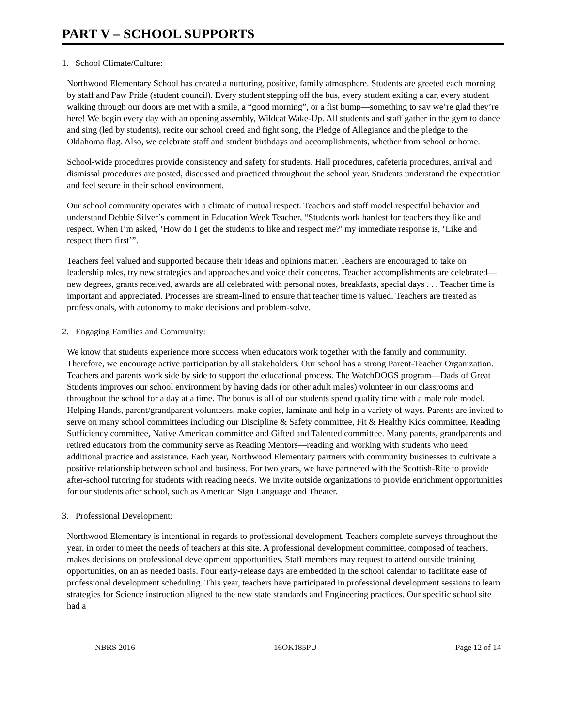PART V – SCHOOL SUPPORTS
1. School Climate/Culture:
Northwood Elementary School has created a nurturing, positive, family atmosphere. Students are greeted each morning by staff and Paw Pride (student council). Every student stepping off the bus, every student exiting a car, every student walking through our doors are met with a smile, a “good morning”, or a fist bump—something to say we’re glad they’re here! We begin every day with an opening assembly, Wildcat Wake-Up. All students and staff gather in the gym to dance and sing (led by students), recite our school creed and fight song, the Pledge of Allegiance and the pledge to the Oklahoma flag. Also, we celebrate staff and student birthdays and accomplishments, whether from school or home.
School-wide procedures provide consistency and safety for students. Hall procedures, cafeteria procedures, arrival and dismissal procedures are posted, discussed and practiced throughout the school year. Students understand the expectation and feel secure in their school environment.
Our school community operates with a climate of mutual respect. Teachers and staff model respectful behavior and understand Debbie Silver’s comment in Education Week Teacher, “Students work hardest for teachers they like and respect. When I’m asked, ‘How do I get the students to like and respect me?’ my immediate response is, ‘Like and respect them first’”.
Teachers feel valued and supported because their ideas and opinions matter. Teachers are encouraged to take on leadership roles, try new strategies and approaches and voice their concerns. Teacher accomplishments are celebrated—new degrees, grants received, awards are all celebrated with personal notes, breakfasts, special days . . . Teacher time is important and appreciated. Processes are stream-lined to ensure that teacher time is valued. Teachers are treated as professionals, with autonomy to make decisions and problem-solve.
2. Engaging Families and Community:
We know that students experience more success when educators work together with the family and community. Therefore, we encourage active participation by all stakeholders. Our school has a strong Parent-Teacher Organization. Teachers and parents work side by side to support the educational process. The WatchDOGS program—Dads of Great Students improves our school environment by having dads (or other adult males) volunteer in our classrooms and throughout the school for a day at a time. The bonus is all of our students spend quality time with a male role model. Helping Hands, parent/grandparent volunteers, make copies, laminate and help in a variety of ways. Parents are invited to serve on many school committees including our Discipline & Safety committee, Fit & Healthy Kids committee, Reading Sufficiency committee, Native American committee and Gifted and Talented committee. Many parents, grandparents and retired educators from the community serve as Reading Mentors—reading and working with students who need additional practice and assistance. Each year, Northwood Elementary partners with community businesses to cultivate a positive relationship between school and business. For two years, we have partnered with the Scottish-Rite to provide after-school tutoring for students with reading needs. We invite outside organizations to provide enrichment opportunities for our students after school, such as American Sign Language and Theater.
3. Professional Development:
Northwood Elementary is intentional in regards to professional development. Teachers complete surveys throughout the year, in order to meet the needs of teachers at this site. A professional development committee, composed of teachers, makes decisions on professional development opportunities. Staff members may request to attend outside training opportunities, on an as needed basis. Four early-release days are embedded in the school calendar to facilitate ease of professional development scheduling. This year, teachers have participated in professional development sessions to learn strategies for Science instruction aligned to the new state standards and Engineering practices. Our specific school site had a
NBRS 2016 16OK185PU Page 12 of 14